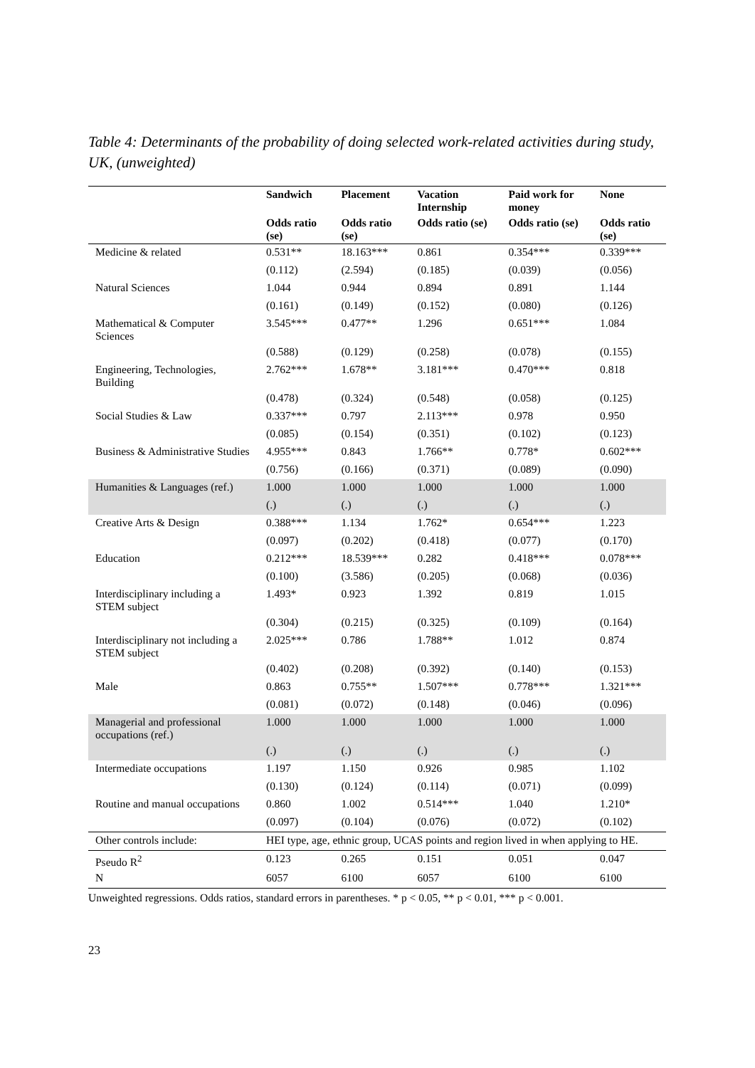Table 4: Determinants of the probability of doing selected work-related activities during study, UK, (unweighted)
| | Sandwich | Placement | Vacation Internship | Paid work for money | None |
| --- | --- | --- | --- | --- | --- |
| | Odds ratio (se) | Odds ratio (se) | Odds ratio (se) | Odds ratio (se) | Odds ratio (se) |
| Medicine & related | 0.531** | 18.163*** | 0.861 | 0.354*** | 0.339*** |
| | (0.112) | (2.594) | (0.185) | (0.039) | (0.056) |
| Natural Sciences | 1.044 | 0.944 | 0.894 | 0.891 | 1.144 |
| | (0.161) | (0.149) | (0.152) | (0.080) | (0.126) |
| Mathematical & Computer Sciences | 3.545*** | 0.477** | 1.296 | 0.651*** | 1.084 |
| | (0.588) | (0.129) | (0.258) | (0.078) | (0.155) |
| Engineering, Technologies, Building | 2.762*** | 1.678** | 3.181*** | 0.470*** | 0.818 |
| | (0.478) | (0.324) | (0.548) | (0.058) | (0.125) |
| Social Studies & Law | 0.337*** | 0.797 | 2.113*** | 0.978 | 0.950 |
| | (0.085) | (0.154) | (0.351) | (0.102) | (0.123) |
| Business & Administrative Studies | 4.955*** | 0.843 | 1.766** | 0.778* | 0.602*** |
| | (0.756) | (0.166) | (0.371) | (0.089) | (0.090) |
| Humanities & Languages (ref.) | 1.000 | 1.000 | 1.000 | 1.000 | 1.000 |
| | (.) | (.) | (.) | (.) | (.) |
| Creative Arts & Design | 0.388*** | 1.134 | 1.762* | 0.654*** | 1.223 |
| | (0.097) | (0.202) | (0.418) | (0.077) | (0.170) |
| Education | 0.212*** | 18.539*** | 0.282 | 0.418*** | 0.078*** |
| | (0.100) | (3.586) | (0.205) | (0.068) | (0.036) |
| Interdisciplinary including a STEM subject | 1.493* | 0.923 | 1.392 | 0.819 | 1.015 |
| | (0.304) | (0.215) | (0.325) | (0.109) | (0.164) |
| Interdisciplinary not including a STEM subject | 2.025*** | 0.786 | 1.788** | 1.012 | 0.874 |
| | (0.402) | (0.208) | (0.392) | (0.140) | (0.153) |
| Male | 0.863 | 0.755** | 1.507*** | 0.778*** | 1.321*** |
| | (0.081) | (0.072) | (0.148) | (0.046) | (0.096) |
| Managerial and professional occupations (ref.) | 1.000 | 1.000 | 1.000 | 1.000 | 1.000 |
| | (.) | (.) | (.) | (.) | (.) |
| Intermediate occupations | 1.197 | 1.150 | 0.926 | 0.985 | 1.102 |
| | (0.130) | (0.124) | (0.114) | (0.071) | (0.099) |
| Routine and manual occupations | 0.860 | 1.002 | 0.514*** | 1.040 | 1.210* |
| | (0.097) | (0.104) | (0.076) | (0.072) | (0.102) |
| Other controls include: | HEI type, age, ethnic group, UCAS points and region lived in when applying to HE. | | | | |
| Pseudo R<sup>2</sup> | 0.123 | 0.265 | 0.151 | 0.051 | 0.047 |
| N | 6057 | 6100 | 6057 | 6100 | 6100 |
Unweighted regressions. Odds ratios, standard errors in parentheses. * p < 0.05, ** p < 0.01, *** p < 0.001.
23